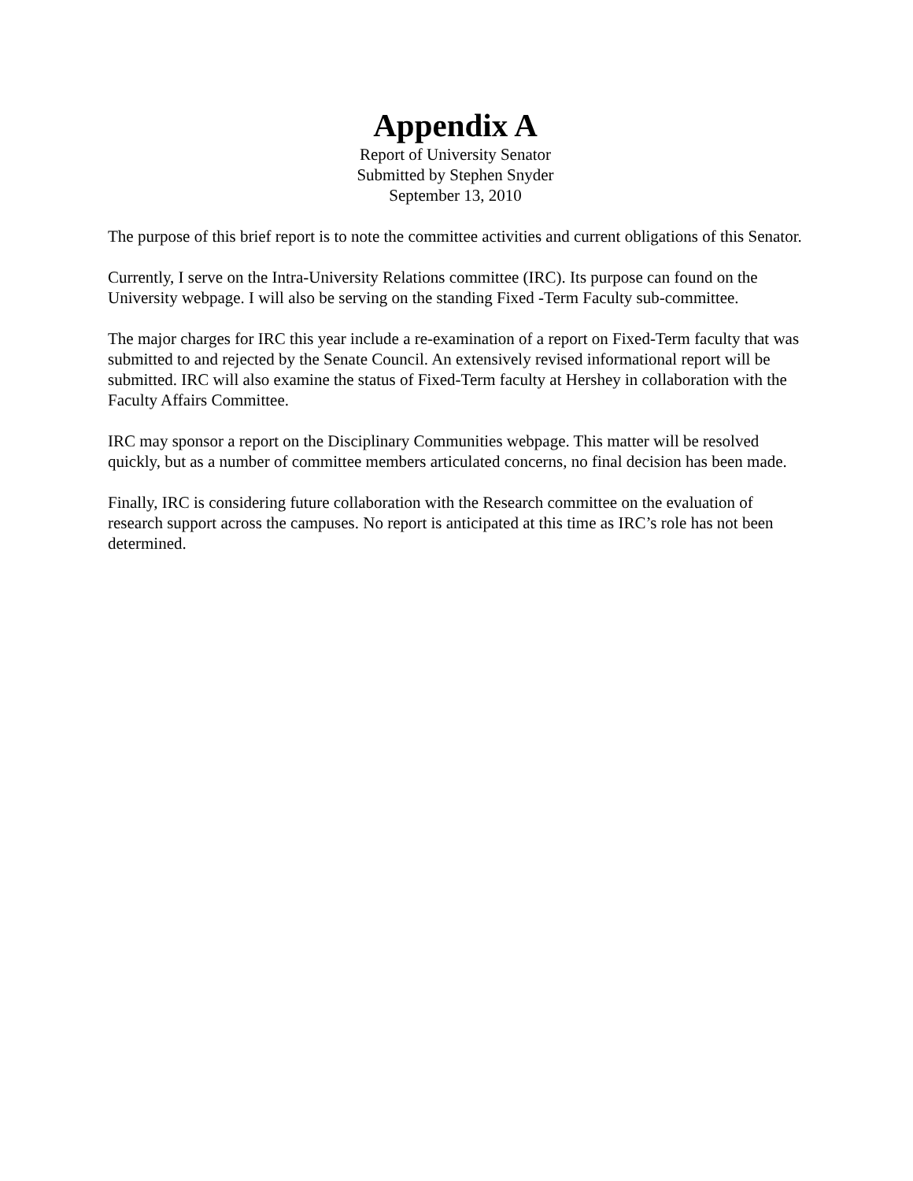Appendix A
Report of University Senator
Submitted by Stephen Snyder
September 13, 2010
The purpose of this brief report is to note the committee activities and current obligations of this Senator.
Currently, I serve on the Intra-University Relations committee (IRC). Its purpose can found on the University webpage. I will also be serving on the standing Fixed -Term Faculty sub-committee.
The major charges for IRC this year include a re-examination of a report on Fixed-Term faculty that was submitted to and rejected by the Senate Council. An extensively revised informational report will be submitted. IRC will also examine the status of Fixed-Term faculty at Hershey in collaboration with the Faculty Affairs Committee.
IRC may sponsor a report on the Disciplinary Communities webpage. This matter will be resolved quickly, but as a number of committee members articulated concerns, no final decision has been made.
Finally, IRC is considering future collaboration with the Research committee on the evaluation of research support across the campuses. No report is anticipated at this time as IRC’s role has not been determined.